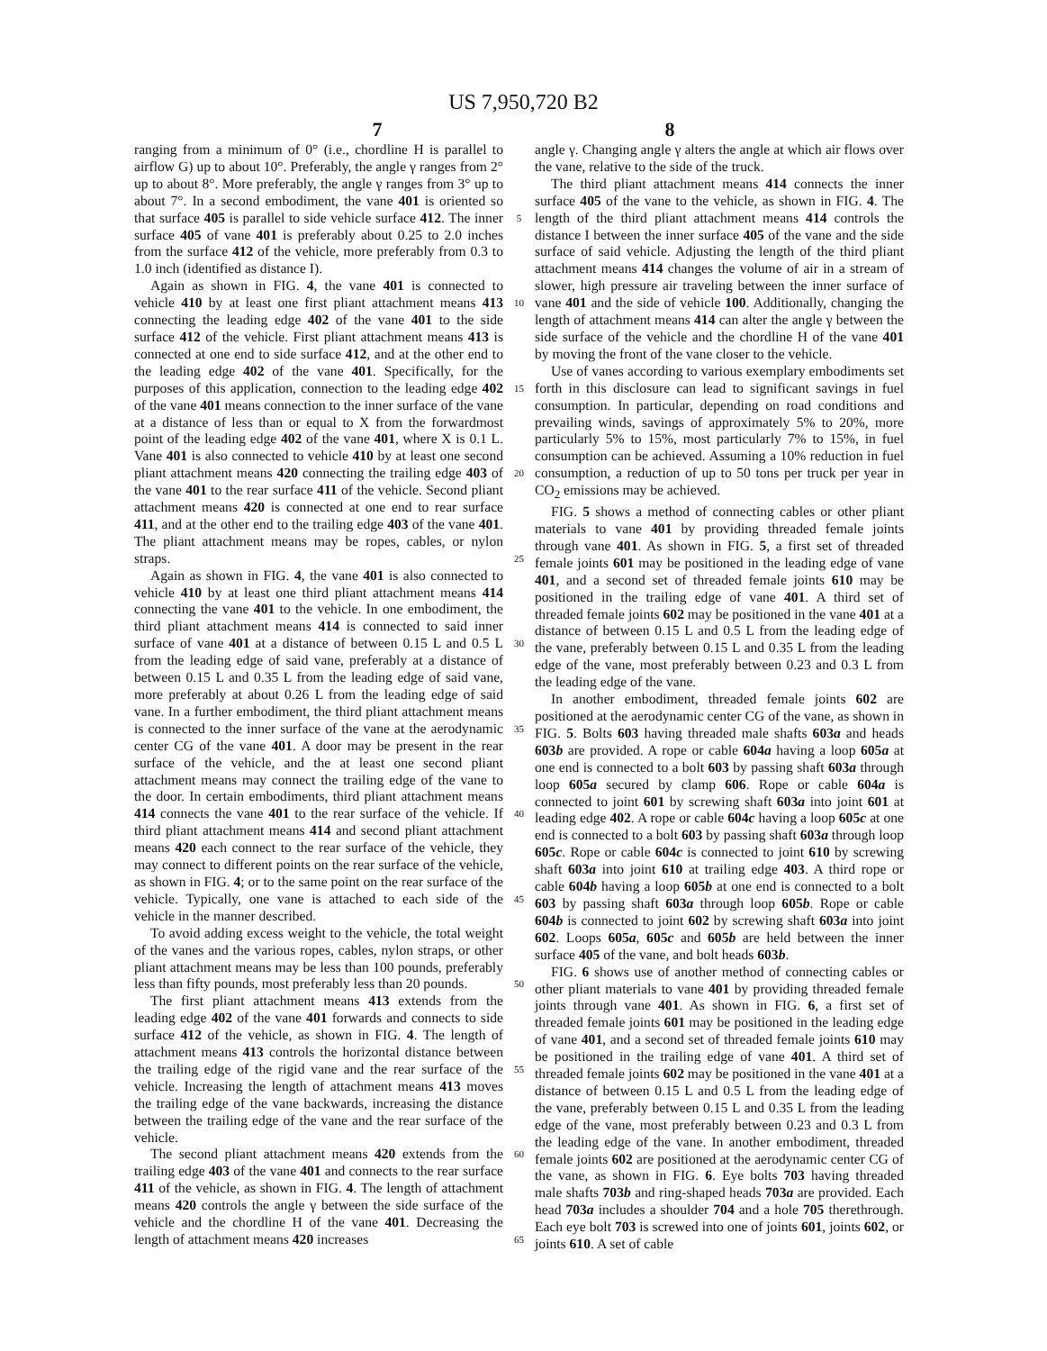US 7,950,720 B2
7 8
ranging from a minimum of 0° (i.e., chordline H is parallel to airflow G) up to about 10°. Preferably, the angle γ ranges from 2° up to about 8°. More preferably, the angle γ ranges from 3° up to about 7°. In a second embodiment, the vane 401 is oriented so that surface 405 is parallel to side vehicle surface 412. The inner surface 405 of vane 401 is preferably about 0.25 to 2.0 inches from the surface 412 of the vehicle, more preferably from 0.3 to 1.0 inch (identified as distance I).
Again as shown in FIG. 4, the vane 401 is connected to vehicle 410 by at least one first pliant attachment means 413 connecting the leading edge 402 of the vane 401 to the side surface 412 of the vehicle. First pliant attachment means 413 is connected at one end to side surface 412, and at the other end to the leading edge 402 of the vane 401. Specifically, for the purposes of this application, connection to the leading edge 402 of the vane 401 means connection to the inner surface of the vane at a distance of less than or equal to X from the forwardmost point of the leading edge 402 of the vane 401, where X is 0.1 L. Vane 401 is also connected to vehicle 410 by at least one second pliant attachment means 420 connecting the trailing edge 403 of the vane 401 to the rear surface 411 of the vehicle. Second pliant attachment means 420 is connected at one end to rear surface 411, and at the other end to the trailing edge 403 of the vane 401. The pliant attachment means may be ropes, cables, or nylon straps.
Again as shown in FIG. 4, the vane 401 is also connected to vehicle 410 by at least one third pliant attachment means 414 connecting the vane 401 to the vehicle. In one embodiment, the third pliant attachment means 414 is connected to said inner surface of vane 401 at a distance of between 0.15 L and 0.5 L from the leading edge of said vane, preferably at a distance of between 0.15 L and 0.35 L from the leading edge of said vane, more preferably at about 0.26 L from the leading edge of said vane. In a further embodiment, the third pliant attachment means is connected to the inner surface of the vane at the aerodynamic center CG of the vane 401. A door may be present in the rear surface of the vehicle, and the at least one second pliant attachment means may connect the trailing edge of the vane to the door. In certain embodiments, third pliant attachment means 414 connects the vane 401 to the rear surface of the vehicle. If third pliant attachment means 414 and second pliant attachment means 420 each connect to the rear surface of the vehicle, they may connect to different points on the rear surface of the vehicle, as shown in FIG. 4; or to the same point on the rear surface of the vehicle. Typically, one vane is attached to each side of the vehicle in the manner described.
To avoid adding excess weight to the vehicle, the total weight of the vanes and the various ropes, cables, nylon straps, or other pliant attachment means may be less than 100 pounds, preferably less than fifty pounds, most preferably less than 20 pounds.
The first pliant attachment means 413 extends from the leading edge 402 of the vane 401 forwards and connects to side surface 412 of the vehicle, as shown in FIG. 4. The length of attachment means 413 controls the horizontal distance between the trailing edge of the rigid vane and the rear surface of the vehicle. Increasing the length of attachment means 413 moves the trailing edge of the vane backwards, increasing the distance between the trailing edge of the vane and the rear surface of the vehicle.
The second pliant attachment means 420 extends from the trailing edge 403 of the vane 401 and connects to the rear surface 411 of the vehicle, as shown in FIG. 4. The length of attachment means 420 controls the angle γ between the side surface of the vehicle and the chordline H of the vane 401. Decreasing the length of attachment means 420 increases
5
10
15
20
25
30
35
40
45
50
55
60
65
angle γ. Changing angle γ alters the angle at which air flows over the vane, relative to the side of the truck.
The third pliant attachment means 414 connects the inner surface 405 of the vane to the vehicle, as shown in FIG. 4. The length of the third pliant attachment means 414 controls the distance I between the inner surface 405 of the vane and the side surface of said vehicle. Adjusting the length of the third pliant attachment means 414 changes the volume of air in a stream of slower, high pressure air traveling between the inner surface of vane 401 and the side of vehicle 100. Additionally, changing the length of attachment means 414 can alter the angle γ between the side surface of the vehicle and the chordline H of the vane 401 by moving the front of the vane closer to the vehicle.
Use of vanes according to various exemplary embodiments set forth in this disclosure can lead to significant savings in fuel consumption. In particular, depending on road conditions and prevailing winds, savings of approximately 5% to 20%, more particularly 5% to 15%, most particularly 7% to 15%, in fuel consumption can be achieved. Assuming a 10% reduction in fuel consumption, a reduction of up to 50 tons per truck per year in CO<sub>2</sub> emissions may be achieved.
FIG. 5 shows a method of connecting cables or other pliant materials to vane 401 by providing threaded female joints through vane 401. As shown in FIG. 5, a first set of threaded female joints 601 may be positioned in the leading edge of vane 401, and a second set of threaded female joints 610 may be positioned in the trailing edge of vane 401. A third set of threaded female joints 602 may be positioned in the vane 401 at a distance of between 0.15 L and 0.5 L from the leading edge of the vane, preferably between 0.15 L and 0.35 L from the leading edge of the vane, most preferably between 0.23 and 0.3 L from the leading edge of the vane.
In another embodiment, threaded female joints 602 are positioned at the aerodynamic center CG of the vane, as shown in FIG. 5. Bolts 603 having threaded male shafts 603a and heads 603b are provided. A rope or cable 604a having a loop 605a at one end is connected to a bolt 603 by passing shaft 603a through loop 605a secured by clamp 606. Rope or cable 604a is connected to joint 601 by screwing shaft 603a into joint 601 at leading edge 402. A rope or cable 604c having a loop 605c at one end is connected to a bolt 603 by passing shaft 603a through loop 605c. Rope or cable 604c is connected to joint 610 by screwing shaft 603a into joint 610 at trailing edge 403. A third rope or cable 604b having a loop 605b at one end is connected to a bolt 603 by passing shaft 603a through loop 605b. Rope or cable 604b is connected to joint 602 by screwing shaft 603a into joint 602. Loops 605a, 605c and 605b are held between the inner surface 405 of the vane, and bolt heads 603b.
FIG. 6 shows use of another method of connecting cables or other pliant materials to vane 401 by providing threaded female joints through vane 401. As shown in FIG. 6, a first set of threaded female joints 601 may be positioned in the leading edge of vane 401, and a second set of threaded female joints 610 may be positioned in the trailing edge of vane 401. A third set of threaded female joints 602 may be positioned in the vane 401 at a distance of between 0.15 L and 0.5 L from the leading edge of the vane, preferably between 0.15 L and 0.35 L from the leading edge of the vane, most preferably between 0.23 and 0.3 L from the leading edge of the vane. In another embodiment, threaded female joints 602 are positioned at the aerodynamic center CG of the vane, as shown in FIG. 6. Eye bolts 703 having threaded male shafts 703b and ring-shaped heads 703a are provided. Each head 703a includes a shoulder 704 and a hole 705 therethrough. Each eye bolt 703 is screwed into one of joints 601, joints 602, or joints 610. A set of cable